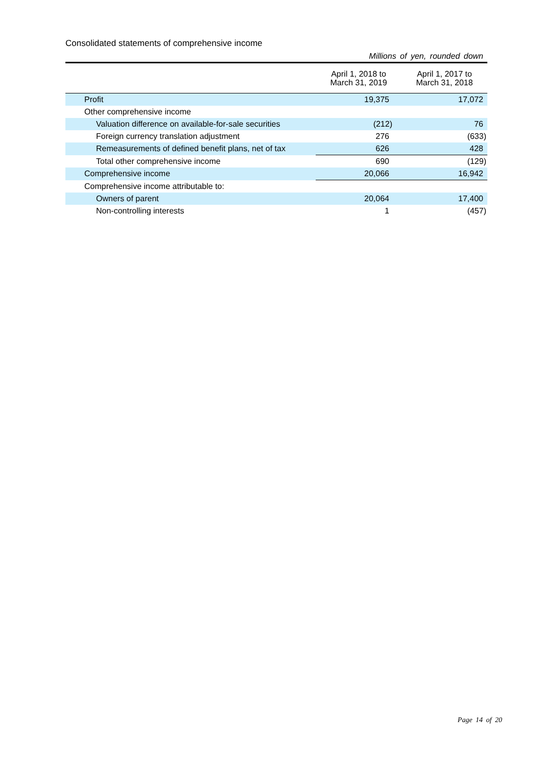Consolidated statements of comprehensive income
Millions of yen, rounded down
| | April 1, 2018 to March 31, 2019 | April 1, 2017 to March 31, 2018 |
| --- | --- | --- |
| Profit | 19,375 | 17,072 |
| Other comprehensive income | | |
| Valuation difference on available-for-sale securities | (212) | 76 |
| Foreign currency translation adjustment | 276 | (633) |
| Remeasurements of defined benefit plans, net of tax | 626 | 428 |
| Total other comprehensive income | 690 | (129) |
| Comprehensive income | 20,066 | 16,942 |
| Comprehensive income attributable to: | | |
| Owners of parent | 20,064 | 17,400 |
| Non-controlling interests | 1 | (457) |
Page 14 of 20